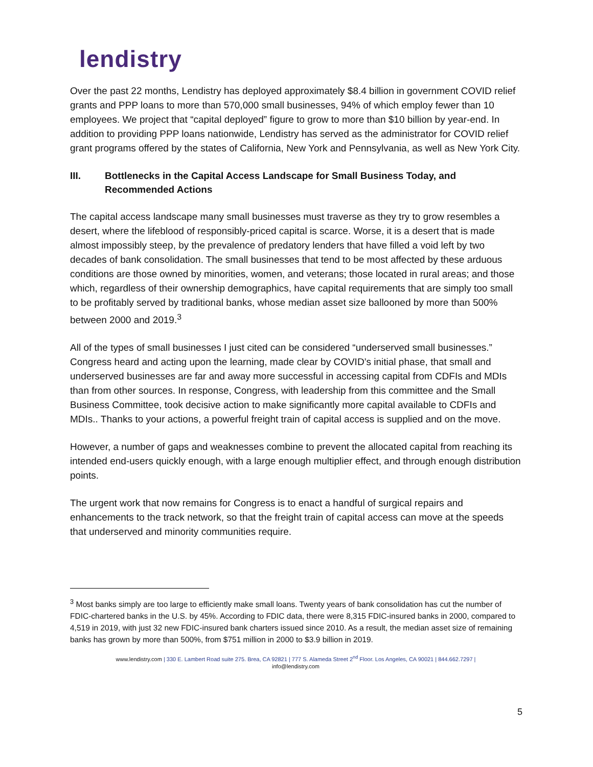lendistry
Over the past 22 months, Lendistry has deployed approximately $8.4 billion in government COVID relief grants and PPP loans to more than 570,000 small businesses, 94% of which employ fewer than 10 employees. We project that “capital deployed” figure to grow to more than $10 billion by year-end. In addition to providing PPP loans nationwide, Lendistry has served as the administrator for COVID relief grant programs offered by the states of California, New York and Pennsylvania, as well as New York City.
III. Bottlenecks in the Capital Access Landscape for Small Business Today, and Recommended Actions
The capital access landscape many small businesses must traverse as they try to grow resembles a desert, where the lifeblood of responsibly-priced capital is scarce. Worse, it is a desert that is made almost impossibly steep, by the prevalence of predatory lenders that have filled a void left by two decades of bank consolidation. The small businesses that tend to be most affected by these arduous conditions are those owned by minorities, women, and veterans; those located in rural areas; and those which, regardless of their ownership demographics, have capital requirements that are simply too small to be profitably served by traditional banks, whose median asset size ballooned by more than 500% between 2000 and 2019.<sup>3</sup>
All of the types of small businesses I just cited can be considered “underserved small businesses.” Congress heard and acting upon the learning, made clear by COVID’s initial phase, that small and underserved businesses are far and away more successful in accessing capital from CDFIs and MDIs than from other sources. In response, Congress, with leadership from this committee and the Small Business Committee, took decisive action to make significantly more capital available to CDFIs and MDIs.. Thanks to your actions, a powerful freight train of capital access is supplied and on the move.
However, a number of gaps and weaknesses combine to prevent the allocated capital from reaching its intended end-users quickly enough, with a large enough multiplier effect, and through enough distribution points.
The urgent work that now remains for Congress is to enact a handful of surgical repairs and enhancements to the track network, so that the freight train of capital access can move at the speeds that underserved and minority communities require.
<sup>3</sup> Most banks simply are too large to efficiently make small loans. Twenty years of bank consolidation has cut the number of FDIC-chartered banks in the U.S. by 45%. According to FDIC data, there were 8,315 FDIC-insured banks in 2000, compared to 4,519 in 2019, with just 32 new FDIC-insured bank charters issued since 2010. As a result, the median asset size of remaining banks has grown by more than 500%, from $751 million in 2000 to $3.9 billion in 2019.
www.lendistry.com | 330 E. Lambert Road suite 275. Brea, CA 92821 | 777 S. Alameda Street 2<sup>nd</sup> Floor. Los Angeles, CA 90021 | 844.662.7297 |
info@lendistry.com
5